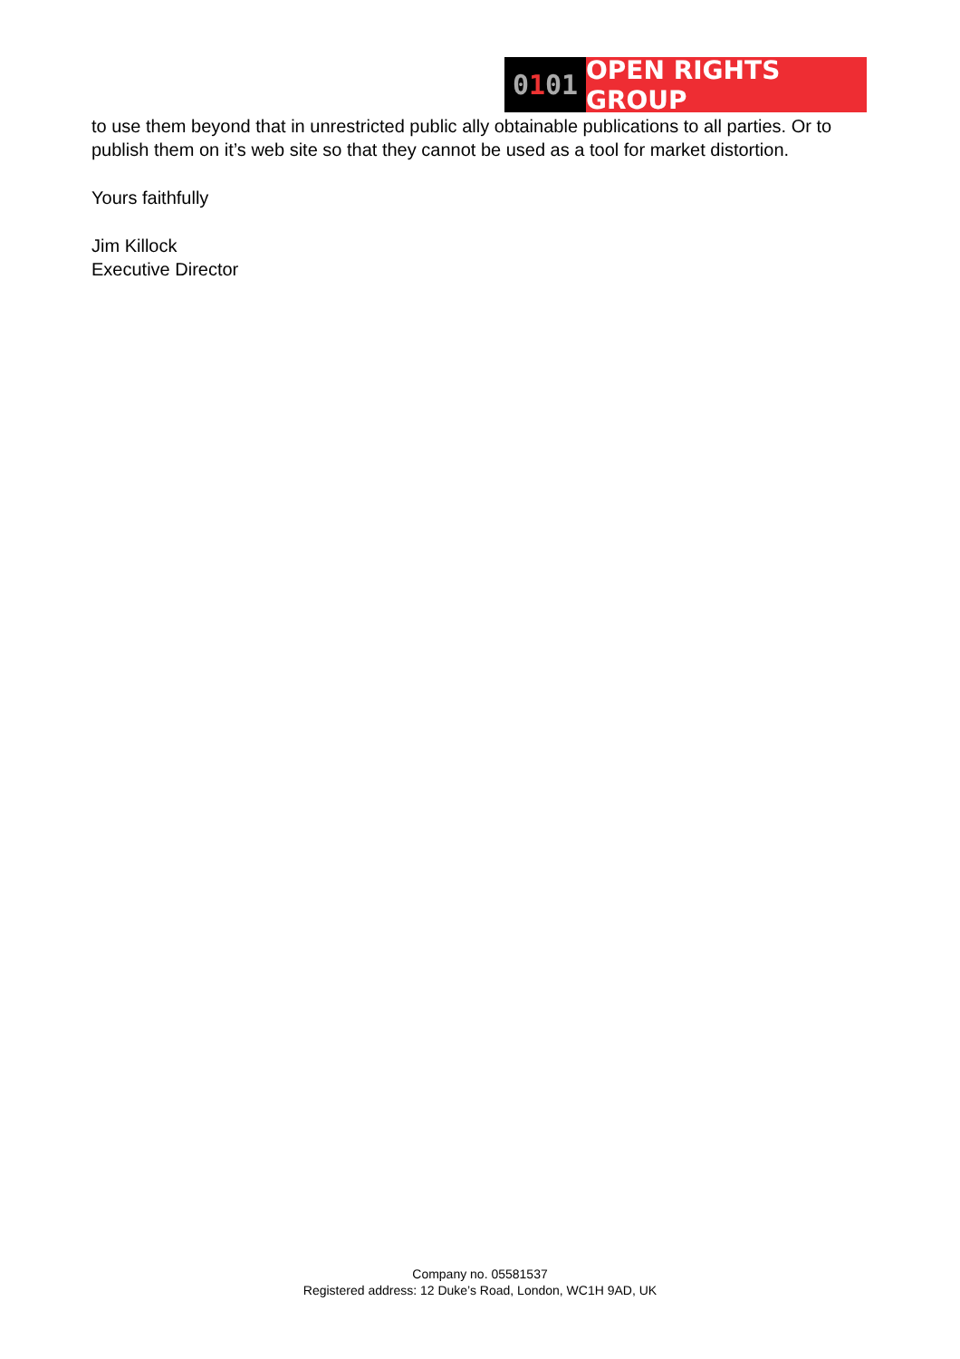0 1 01
OPEN RIGHTS GROUP
to use them beyond that in unrestricted public ally obtainable publications to all parties. Or to publish them on it’s web site so that they cannot be used as a tool for market distortion.
Yours faithfully
Jim Killock
Executive Director
Company no. 05581537
Registered address: 12 Duke’s Road, London, WC1H 9AD, UK